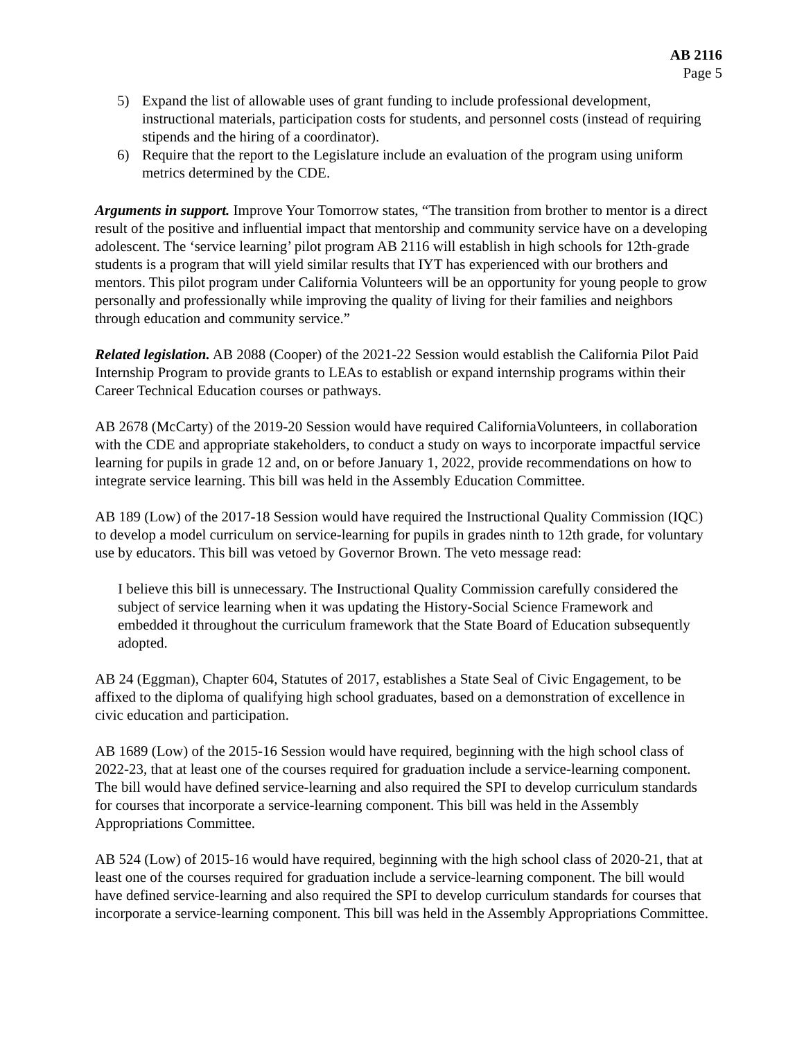AB 2116
Page 5
5) Expand the list of allowable uses of grant funding to include professional development, instructional materials, participation costs for students, and personnel costs (instead of requiring stipends and the hiring of a coordinator).
6) Require that the report to the Legislature include an evaluation of the program using uniform metrics determined by the CDE.
Arguments in support. Improve Your Tomorrow states, “The transition from brother to mentor is a direct result of the positive and influential impact that mentorship and community service have on a developing adolescent. The ‘service learning’ pilot program AB 2116 will establish in high schools for 12th-grade students is a program that will yield similar results that IYT has experienced with our brothers and mentors. This pilot program under California Volunteers will be an opportunity for young people to grow personally and professionally while improving the quality of living for their families and neighbors through education and community service.”
Related legislation. AB 2088 (Cooper) of the 2021-22 Session would establish the California Pilot Paid Internship Program to provide grants to LEAs to establish or expand internship programs within their Career Technical Education courses or pathways.
AB 2678 (McCarty) of the 2019-20 Session would have required CaliforniaVolunteers, in collaboration with the CDE and appropriate stakeholders, to conduct a study on ways to incorporate impactful service learning for pupils in grade 12 and, on or before January 1, 2022, provide recommendations on how to integrate service learning. This bill was held in the Assembly Education Committee.
AB 189 (Low) of the 2017-18 Session would have required the Instructional Quality Commission (IQC) to develop a model curriculum on service-learning for pupils in grades ninth to 12th grade, for voluntary use by educators. This bill was vetoed by Governor Brown. The veto message read:
I believe this bill is unnecessary. The Instructional Quality Commission carefully considered the subject of service learning when it was updating the History-Social Science Framework and embedded it throughout the curriculum framework that the State Board of Education subsequently adopted.
AB 24 (Eggman), Chapter 604, Statutes of 2017, establishes a State Seal of Civic Engagement, to be affixed to the diploma of qualifying high school graduates, based on a demonstration of excellence in civic education and participation.
AB 1689 (Low) of the 2015-16 Session would have required, beginning with the high school class of 2022-23, that at least one of the courses required for graduation include a service-learning component. The bill would have defined service-learning and also required the SPI to develop curriculum standards for courses that incorporate a service-learning component. This bill was held in the Assembly Appropriations Committee.
AB 524 (Low) of 2015-16 would have required, beginning with the high school class of 2020-21, that at least one of the courses required for graduation include a service-learning component. The bill would have defined service-learning and also required the SPI to develop curriculum standards for courses that incorporate a service-learning component. This bill was held in the Assembly Appropriations Committee.